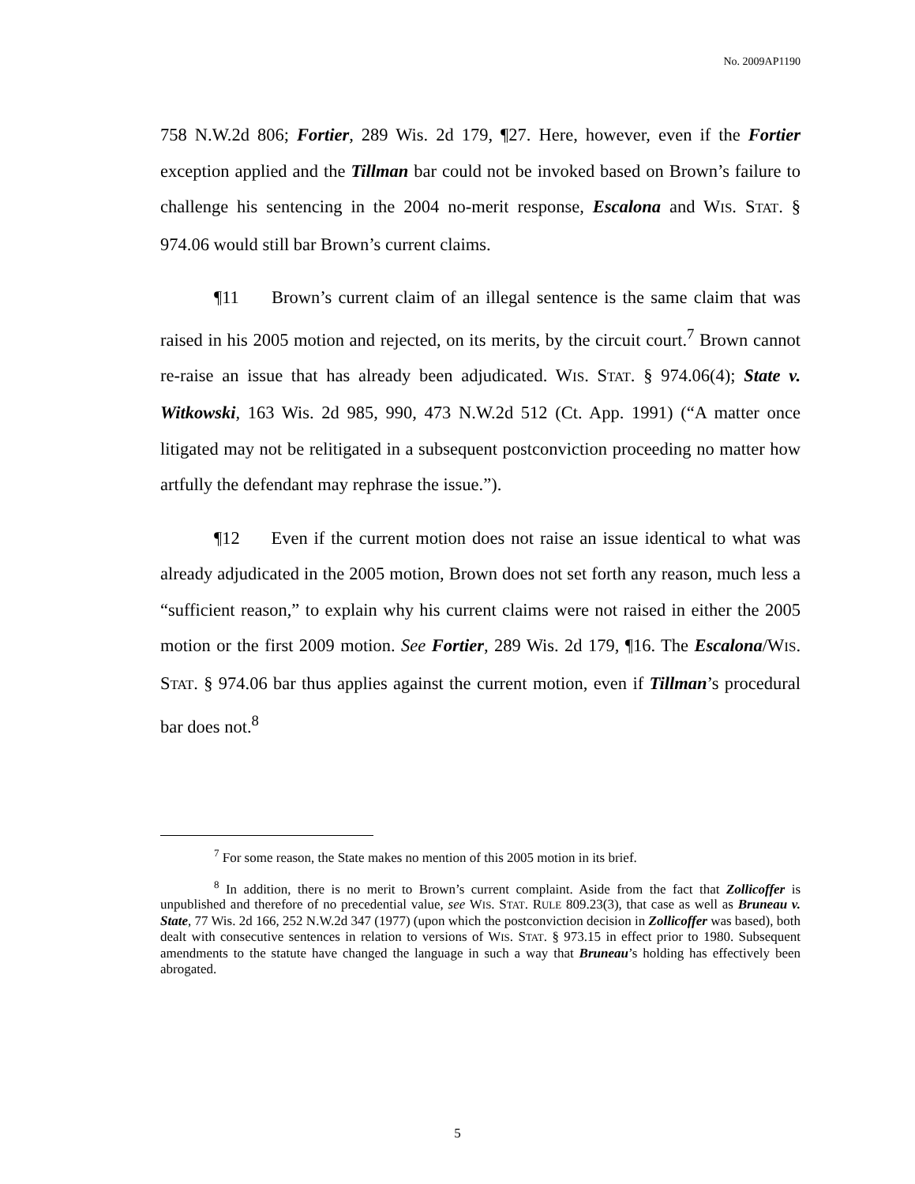No. 2009AP1190
758 N.W.2d 806; Fortier, 289 Wis. 2d 179, ¶27. Here, however, even if the Fortier exception applied and the Tillman bar could not be invoked based on Brown’s failure to challenge his sentencing in the 2004 no-merit response, Escalona and WIS. STAT. § 974.06 would still bar Brown’s current claims.
¶11 Brown’s current claim of an illegal sentence is the same claim that was raised in his 2005 motion and rejected, on its merits, by the circuit court.<sup>7</sup> Brown cannot re-raise an issue that has already been adjudicated. WIS. STAT. § 974.06(4); State v. Witkowski, 163 Wis. 2d 985, 990, 473 N.W.2d 512 (Ct. App. 1991) (“A matter once litigated may not be relitigated in a subsequent postconviction proceeding no matter how artfully the defendant may rephrase the issue.”).
¶12 Even if the current motion does not raise an issue identical to what was already adjudicated in the 2005 motion, Brown does not set forth any reason, much less a “sufficient reason,” to explain why his current claims were not raised in either the 2005 motion or the first 2009 motion. See Fortier, 289 Wis. 2d 179, ¶16. The Escalona/WIS. STAT. § 974.06 bar thus applies against the current motion, even if Tillman’s procedural bar does not.<sup>8</sup>
<sup>7</sup> For some reason, the State makes no mention of this 2005 motion in its brief.
<sup>8</sup> In addition, there is no merit to Brown’s current complaint. Aside from the fact that Zollicoffer is unpublished and therefore of no precedential value, see WIS. STAT. RULE 809.23(3), that case as well as Bruneau v. State, 77 Wis. 2d 166, 252 N.W.2d 347 (1977) (upon which the postconviction decision in Zollicoffer was based), both dealt with consecutive sentences in relation to versions of WIS. STAT. § 973.15 in effect prior to 1980. Subsequent amendments to the statute have changed the language in such a way that Bruneau’s holding has effectively been abrogated.
5